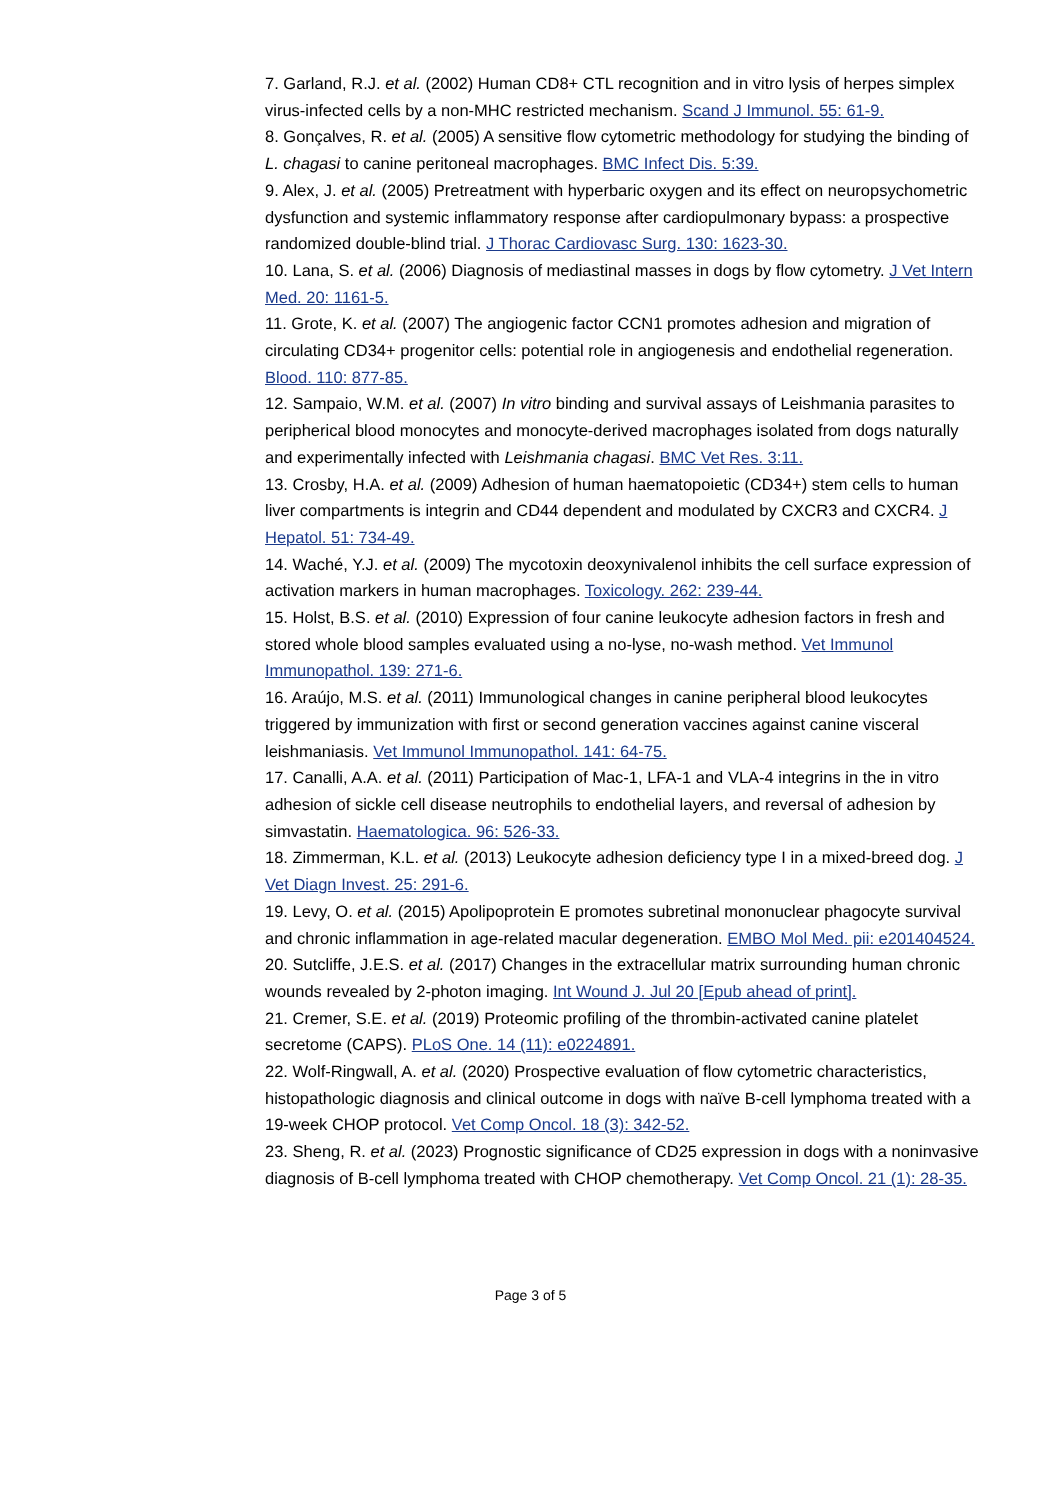7. Garland, R.J. et al. (2002) Human CD8+ CTL recognition and in vitro lysis of herpes simplex virus-infected cells by a non-MHC restricted mechanism. Scand J Immunol. 55: 61-9.
8. Gonçalves, R. et al. (2005) A sensitive flow cytometric methodology for studying the binding of L. chagasi to canine peritoneal macrophages. BMC Infect Dis. 5:39.
9. Alex, J. et al. (2005) Pretreatment with hyperbaric oxygen and its effect on neuropsychometric dysfunction and systemic inflammatory response after cardiopulmonary bypass: a prospective randomized double-blind trial. J Thorac Cardiovasc Surg. 130: 1623-30.
10. Lana, S. et al. (2006) Diagnosis of mediastinal masses in dogs by flow cytometry. J Vet Intern Med. 20: 1161-5.
11. Grote, K. et al. (2007) The angiogenic factor CCN1 promotes adhesion and migration of circulating CD34+ progenitor cells: potential role in angiogenesis and endothelial regeneration. Blood. 110: 877-85.
12. Sampaio, W.M. et al. (2007) In vitro binding and survival assays of Leishmania parasites to peripherical blood monocytes and monocyte-derived macrophages isolated from dogs naturally and experimentally infected with Leishmania chagasi. BMC Vet Res. 3:11.
13. Crosby, H.A. et al. (2009) Adhesion of human haematopoietic (CD34+) stem cells to human liver compartments is integrin and CD44 dependent and modulated by CXCR3 and CXCR4. J Hepatol. 51: 734-49.
14. Waché, Y.J. et al. (2009) The mycotoxin deoxynivalenol inhibits the cell surface expression of activation markers in human macrophages. Toxicology. 262: 239-44.
15. Holst, B.S. et al. (2010) Expression of four canine leukocyte adhesion factors in fresh and stored whole blood samples evaluated using a no-lyse, no-wash method. Vet Immunol Immunopathol. 139: 271-6.
16. Araújo, M.S. et al. (2011) Immunological changes in canine peripheral blood leukocytes triggered by immunization with first or second generation vaccines against canine visceral leishmaniasis. Vet Immunol Immunopathol. 141: 64-75.
17. Canalli, A.A. et al. (2011) Participation of Mac-1, LFA-1 and VLA-4 integrins in the in vitro adhesion of sickle cell disease neutrophils to endothelial layers, and reversal of adhesion by simvastatin. Haematologica. 96: 526-33.
18. Zimmerman, K.L. et al. (2013) Leukocyte adhesion deficiency type I in a mixed-breed dog. J Vet Diagn Invest. 25: 291-6.
19. Levy, O. et al. (2015) Apolipoprotein E promotes subretinal mononuclear phagocyte survival and chronic inflammation in age-related macular degeneration. EMBO Mol Med. pii: e201404524.
20. Sutcliffe, J.E.S. et al. (2017) Changes in the extracellular matrix surrounding human chronic wounds revealed by 2-photon imaging. Int Wound J. Jul 20 [Epub ahead of print].
21. Cremer, S.E. et al. (2019) Proteomic profiling of the thrombin-activated canine platelet secretome (CAPS). PLoS One. 14 (11): e0224891.
22. Wolf-Ringwall, A. et al. (2020) Prospective evaluation of flow cytometric characteristics, histopathologic diagnosis and clinical outcome in dogs with naïve B-cell lymphoma treated with a 19-week CHOP protocol. Vet Comp Oncol. 18 (3): 342-52.
23. Sheng, R. et al. (2023) Prognostic significance of CD25 expression in dogs with a noninvasive diagnosis of B-cell lymphoma treated with CHOP chemotherapy. Vet Comp Oncol. 21 (1): 28-35.
Page 3 of 5